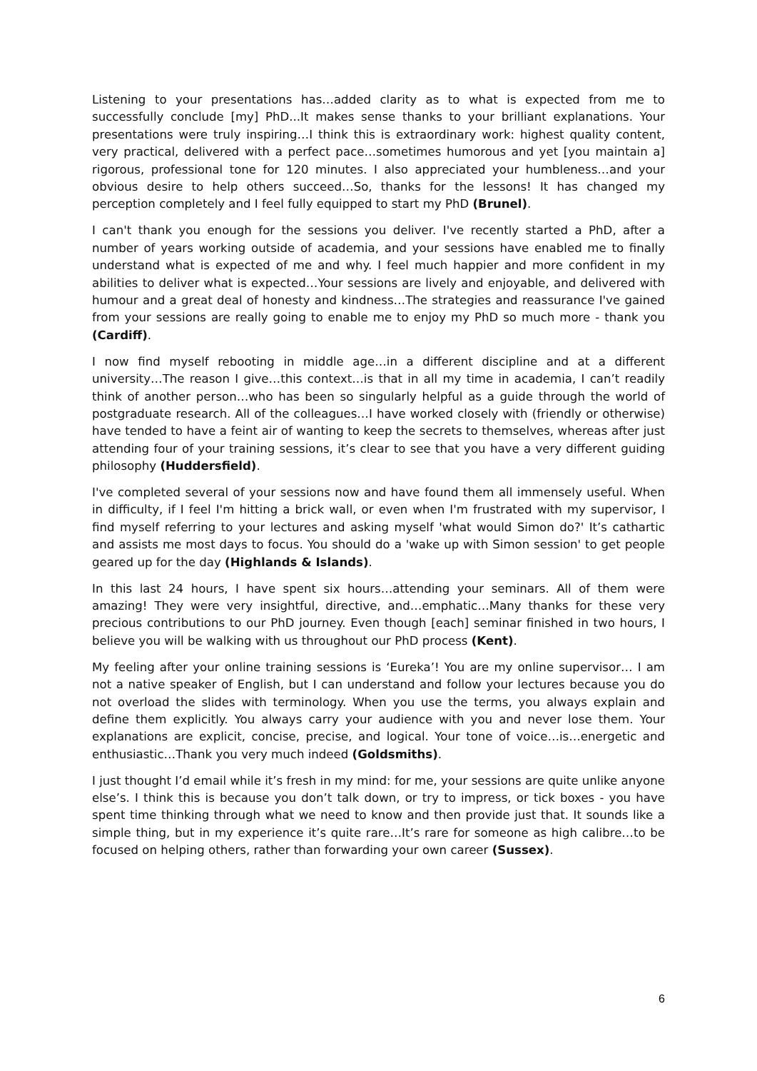Listening to your presentations has…added clarity as to what is expected from me to successfully conclude [my] PhD...It makes sense thanks to your brilliant explanations. Your presentations were truly inspiring…I think this is extraordinary work: highest quality content, very practical, delivered with a perfect pace…sometimes humorous and yet [you maintain a] rigorous, professional tone for 120 minutes. I also appreciated your humbleness…and your obvious desire to help others succeed…So, thanks for the lessons! It has changed my perception completely and I feel fully equipped to start my PhD (Brunel).
I can't thank you enough for the sessions you deliver. I've recently started a PhD, after a number of years working outside of academia, and your sessions have enabled me to finally understand what is expected of me and why. I feel much happier and more confident in my abilities to deliver what is expected…Your sessions are lively and enjoyable, and delivered with humour and a great deal of honesty and kindness…The strategies and reassurance I've gained from your sessions are really going to enable me to enjoy my PhD so much more - thank you (Cardiff).
I now find myself rebooting in middle age…in a different discipline and at a different university…The reason I give…this context…is that in all my time in academia, I can’t readily think of another person…who has been so singularly helpful as a guide through the world of postgraduate research. All of the colleagues…I have worked closely with (friendly or otherwise) have tended to have a feint air of wanting to keep the secrets to themselves, whereas after just attending four of your training sessions, it’s clear to see that you have a very different guiding philosophy (Huddersfield).
I've completed several of your sessions now and have found them all immensely useful. When in difficulty, if I feel I'm hitting a brick wall, or even when I'm frustrated with my supervisor, I find myself referring to your lectures and asking myself 'what would Simon do?' It’s cathartic and assists me most days to focus. You should do a 'wake up with Simon session' to get people geared up for the day (Highlands & Islands).
In this last 24 hours, I have spent six hours…attending your seminars. All of them were amazing! They were very insightful, directive, and…emphatic…Many thanks for these very precious contributions to our PhD journey. Even though [each] seminar finished in two hours, I believe you will be walking with us throughout our PhD process (Kent).
My feeling after your online training sessions is ‘Eureka’! You are my online supervisor… I am not a native speaker of English, but I can understand and follow your lectures because you do not overload the slides with terminology. When you use the terms, you always explain and define them explicitly. You always carry your audience with you and never lose them. Your explanations are explicit, concise, precise, and logical. Your tone of voice…is…energetic and enthusiastic…Thank you very much indeed (Goldsmiths).
I just thought I’d email while it’s fresh in my mind: for me, your sessions are quite unlike anyone else’s. I think this is because you don’t talk down, or try to impress, or tick boxes - you have spent time thinking through what we need to know and then provide just that. It sounds like a simple thing, but in my experience it’s quite rare…It’s rare for someone as high calibre…to be focused on helping others, rather than forwarding your own career (Sussex).
6